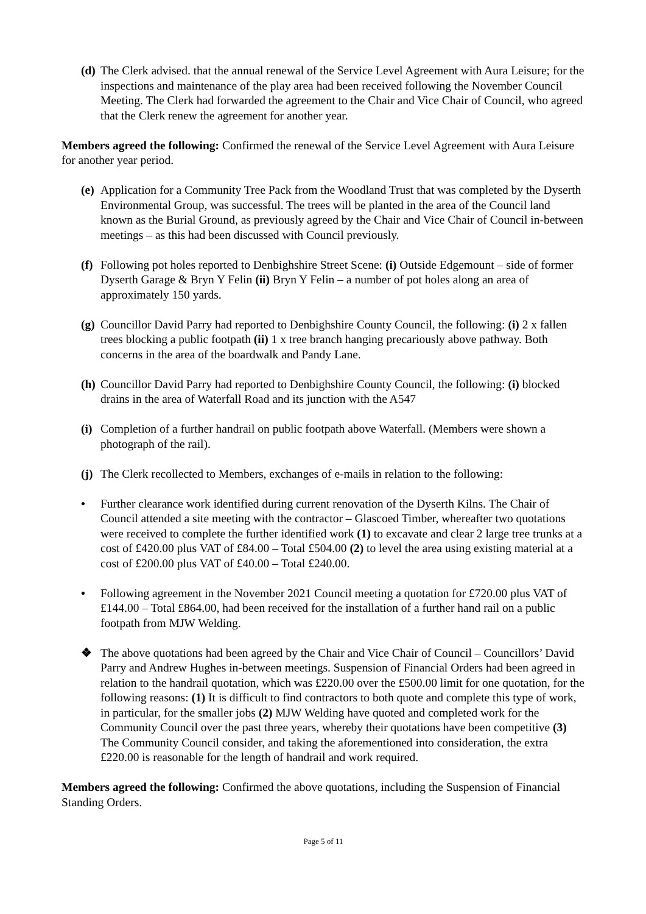(d)
The Clerk advised. that the annual renewal of the Service Level Agreement with Aura Leisure; for the inspections and maintenance of the play area had been received following the November Council Meeting. The Clerk had forwarded the agreement to the Chair and Vice Chair of Council, who agreed that the Clerk renew the agreement for another year.
Members agreed the following: Confirmed the renewal of the Service Level Agreement with Aura Leisure for another year period.
(e)
Application for a Community Tree Pack from the Woodland Trust that was completed by the Dyserth Environmental Group, was successful. The trees will be planted in the area of the Council land known as the Burial Ground, as previously agreed by the Chair and Vice Chair of Council in-between meetings – as this had been discussed with Council previously.
(f)
Following pot holes reported to Denbighshire Street Scene: (i) Outside Edgemount – side of former Dyserth Garage & Bryn Y Felin (ii) Bryn Y Felin – a number of pot holes along an area of approximately 150 yards.
(g)
Councillor David Parry had reported to Denbighshire County Council, the following: (i) 2 x fallen trees blocking a public footpath (ii) 1 x tree branch hanging precariously above pathway. Both concerns in the area of the boardwalk and Pandy Lane.
(h)
Councillor David Parry had reported to Denbighshire County Council, the following: (i) blocked drains in the area of Waterfall Road and its junction with the A547
(i)
Completion of a further handrail on public footpath above Waterfall. (Members were shown a photograph of the rail).
(j)
The Clerk recollected to Members, exchanges of e-mails in relation to the following:
• Further clearance work identified during current renovation of the Dyserth Kilns. The Chair of Council attended a site meeting with the contractor – Glascoed Timber, whereafter two quotations were received to complete the further identified work (1) to excavate and clear 2 large tree trunks at a cost of £420.00 plus VAT of £84.00 – Total £504.00 (2) to level the area using existing material at a cost of £200.00 plus VAT of £40.00 – Total £240.00.
• Following agreement in the November 2021 Council meeting a quotation for £720.00 plus VAT of £144.00 – Total £864.00, had been received for the installation of a further hand rail on a public footpath from MJW Welding.
❖ The above quotations had been agreed by the Chair and Vice Chair of Council – Councillors’ David Parry and Andrew Hughes in-between meetings. Suspension of Financial Orders had been agreed in relation to the handrail quotation, which was £220.00 over the £500.00 limit for one quotation, for the following reasons: (1) It is difficult to find contractors to both quote and complete this type of work, in particular, for the smaller jobs (2) MJW Welding have quoted and completed work for the Community Council over the past three years, whereby their quotations have been competitive (3) The Community Council consider, and taking the aforementioned into consideration, the extra £220.00 is reasonable for the length of handrail and work required.
Members agreed the following: Confirmed the above quotations, including the Suspension of Financial Standing Orders.
Page 5 of 11